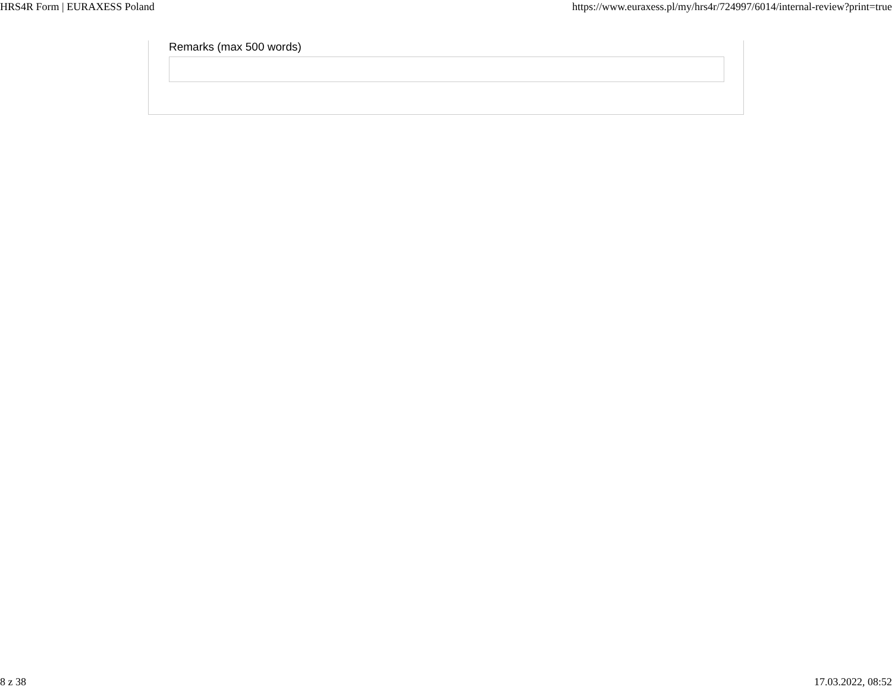HRS4R Form | EURAXESS Poland https://www.euraxess.pl/my/hrs4r/724997/6014/internal-review?print=true
Remarks (max 500 words)
8 z 38 17.03.2022, 08:52